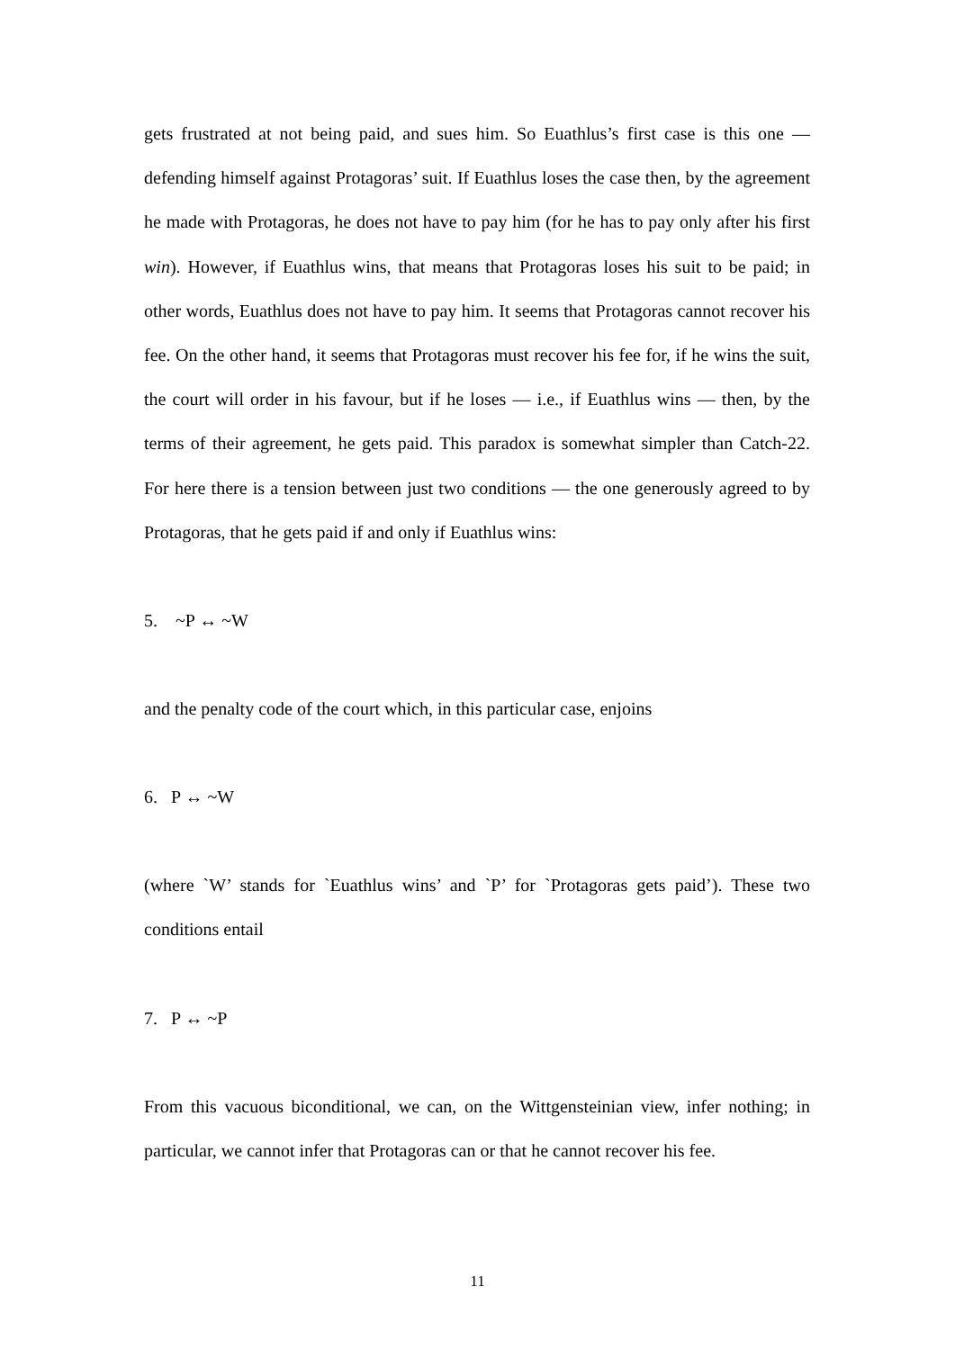gets frustrated at not being paid, and sues him. So Euathlus’s first case is this one — defending himself against Protagoras’ suit. If Euathlus loses the case then, by the agreement he made with Protagoras, he does not have to pay him (for he has to pay only after his first win). However, if Euathlus wins, that means that Protagoras loses his suit to be paid; in other words, Euathlus does not have to pay him. It seems that Protagoras cannot recover his fee. On the other hand, it seems that Protagoras must recover his fee for, if he wins the suit, the court will order in his favour, but if he loses — i.e., if Euathlus wins — then, by the terms of their agreement, he gets paid. This paradox is somewhat simpler than Catch-22. For here there is a tension between just two conditions — the one generously agreed to by Protagoras, that he gets paid if and only if Euathlus wins:
5. ~P ↔ ~W
and the penalty code of the court which, in this particular case, enjoins
6. P ↔ ~W
(where `W’ stands for `Euathlus wins’ and `P’ for `Protagoras gets paid’). These two conditions entail
7. P ↔ ~P
From this vacuous biconditional, we can, on the Wittgensteinian view, infer nothing; in particular, we cannot infer that Protagoras can or that he cannot recover his fee.
11